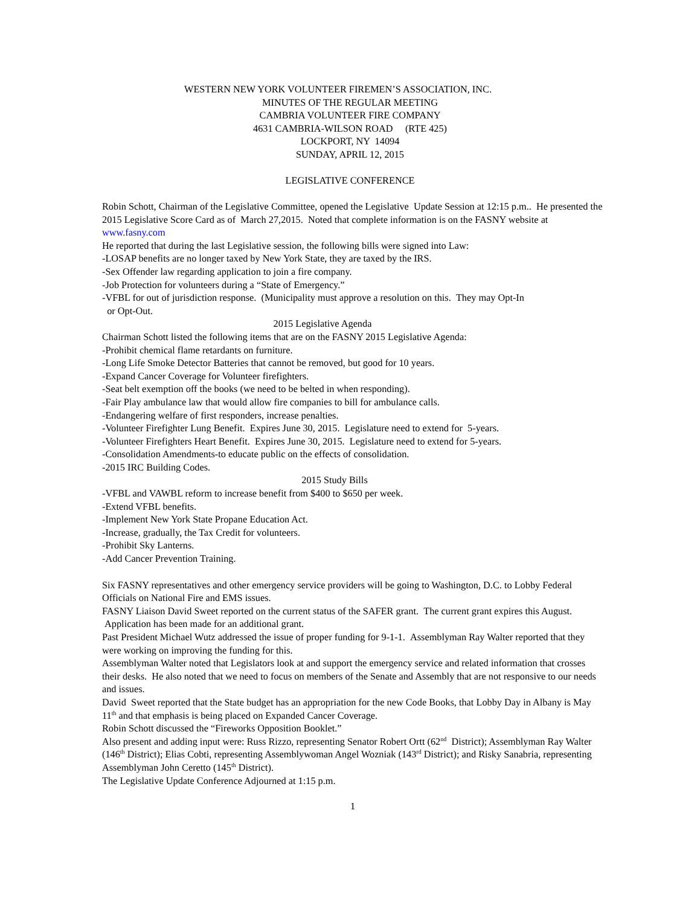WESTERN NEW YORK VOLUNTEER FIREMEN’S ASSOCIATION, INC.
MINUTES OF THE REGULAR MEETING
CAMBRIA VOLUNTEER FIRE COMPANY
4631 CAMBRIA-WILSON ROAD (RTE 425)
LOCKPORT, NY 14094
SUNDAY, APRIL 12, 2015
LEGISLATIVE CONFERENCE
Robin Schott, Chairman of the Legislative Committee, opened the Legislative Update Session at 12:15 p.m.. He presented the 2015 Legislative Score Card as of March 27,2015. Noted that complete information is on the FASNY website at www.fasny.com
He reported that during the last Legislative session, the following bills were signed into Law:
-LOSAP benefits are no longer taxed by New York State, they are taxed by the IRS.
-Sex Offender law regarding application to join a fire company.
-Job Protection for volunteers during a “State of Emergency.”
-VFBL for out of jurisdiction response. (Municipality must approve a resolution on this. They may Opt-In
or Opt-Out.
2015 Legislative Agenda
Chairman Schott listed the following items that are on the FASNY 2015 Legislative Agenda:
-Prohibit chemical flame retardants on furniture.
-Long Life Smoke Detector Batteries that cannot be removed, but good for 10 years.
-Expand Cancer Coverage for Volunteer firefighters.
-Seat belt exemption off the books (we need to be belted in when responding).
-Fair Play ambulance law that would allow fire companies to bill for ambulance calls.
-Endangering welfare of first responders, increase penalties.
-Volunteer Firefighter Lung Benefit. Expires June 30, 2015. Legislature need to extend for 5-years.
-Volunteer Firefighters Heart Benefit. Expires June 30, 2015. Legislature need to extend for 5-years.
-Consolidation Amendments-to educate public on the effects of consolidation.
-2015 IRC Building Codes.
2015 Study Bills
-VFBL and VAWBL reform to increase benefit from $400 to $650 per week.
-Extend VFBL benefits.
-Implement New York State Propane Education Act.
-Increase, gradually, the Tax Credit for volunteers.
-Prohibit Sky Lanterns.
-Add Cancer Prevention Training.
Six FASNY representatives and other emergency service providers will be going to Washington, D.C. to Lobby Federal Officials on National Fire and EMS issues.
FASNY Liaison David Sweet reported on the current status of the SAFER grant. The current grant expires this August. Application has been made for an additional grant.
Past President Michael Wutz addressed the issue of proper funding for 9-1-1. Assemblyman Ray Walter reported that they were working on improving the funding for this.
Assemblyman Walter noted that Legislators look at and support the emergency service and related information that crosses their desks. He also noted that we need to focus on members of the Senate and Assembly that are not responsive to our needs and issues.
David Sweet reported that the State budget has an appropriation for the new Code Books, that Lobby Day in Albany is May 11<sup>th</sup> and that emphasis is being placed on Expanded Cancer Coverage.
Robin Schott discussed the “Fireworks Opposition Booklet.”
Also present and adding input were: Russ Rizzo, representing Senator Robert Ortt (62<sup>nd</sup> District); Assemblyman Ray Walter (146<sup>th</sup> District); Elias Cobti, representing Assemblywoman Angel Wozniak (143<sup>rd</sup> District); and Risky Sanabria, representing Assemblyman John Ceretto (145<sup>th</sup> District).
The Legislative Update Conference Adjourned at 1:15 p.m.
1